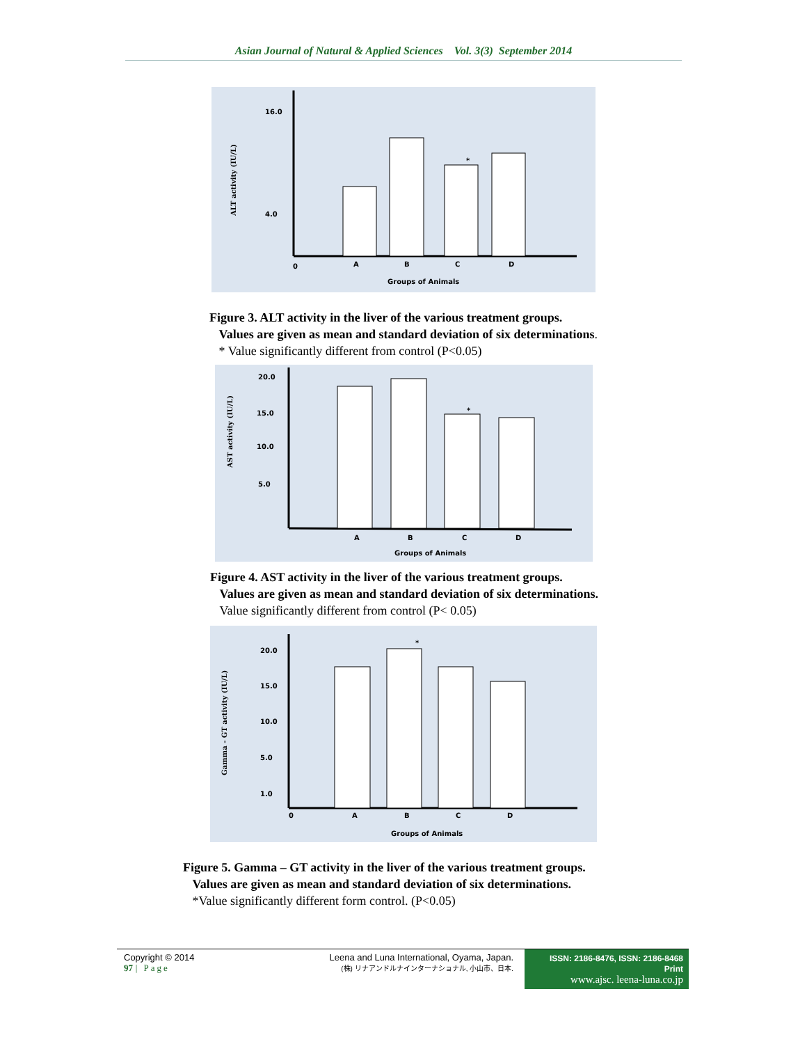Asian Journal of Natural & Applied Sciences Vol. 3(3) September 2014
16.0
4.0
ALT activity (IU/L)
*
0
A
B
C
D
Groups of Animals
Figure 3. ALT activity in the liver of the various treatment groups.
Values are given as mean and standard deviation of six determinations.
* Value significantly different from control (P<0.05)
20.0
15.0
10.0
5.0
AST activity (IU/L)
*
A
B
C
D
Groups of Animals
Figure 4. AST activity in the liver of the various treatment groups.
Values are given as mean and standard deviation of six determinations.
Value significantly different from control (P< 0.05)
20.0
15.0
10.0
5.0
1.0
Gamma - GT activity (IU/L)
*
0
A
B
C
D
Groups of Animals
Figure 5. Gamma – GT activity in the liver of the various treatment groups.
Values are given as mean and standard deviation of six determinations.
*Value significantly different form control. (P<0.05)
Copyright © 2014
97 | Page
Leena and Luna International, Oyama, Japan.
(株) リナアンドルナインターナショナル, 小山市、日本.
ISSN: 2186-8476, ISSN: 2186-8468 Print
www.ajsc. leena-luna.co.jp